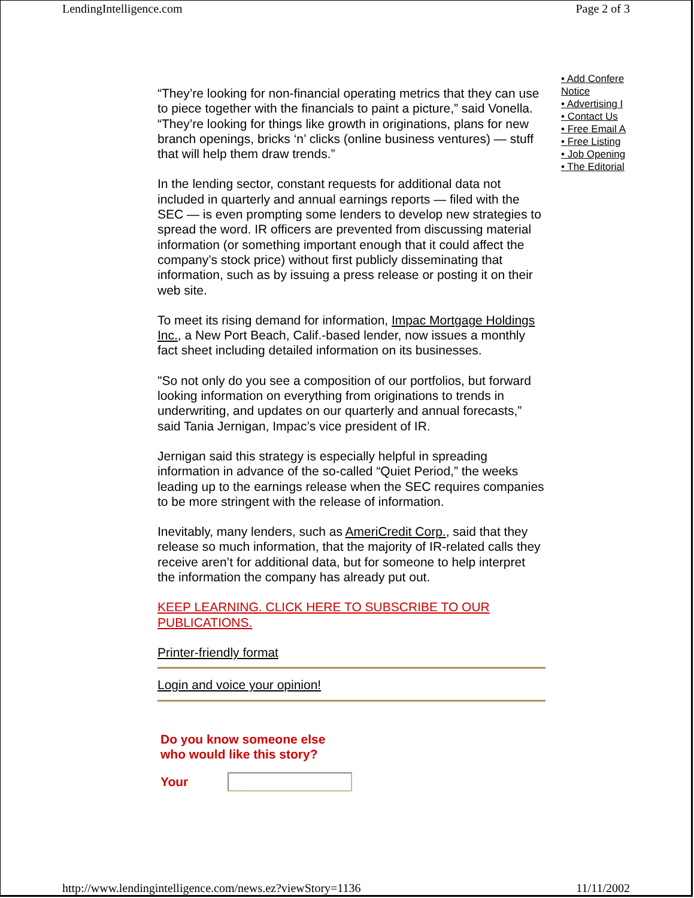LendingIntelligence.com Page 2 of 3
“They’re looking for non-financial operating metrics that they can use to piece together with the financials to paint a picture,” said Vonella. “They’re looking for things like growth in originations, plans for new branch openings, bricks ‘n’ clicks (online business ventures) — stuff that will help them draw trends.”
In the lending sector, constant requests for additional data not included in quarterly and annual earnings reports — filed with the SEC — is even prompting some lenders to develop new strategies to spread the word. IR officers are prevented from discussing material information (or something important enough that it could affect the company’s stock price) without first publicly disseminating that information, such as by issuing a press release or posting it on their web site.
To meet its rising demand for information, Impac Mortgage Holdings Inc., a New Port Beach, Calif.-based lender, now issues a monthly fact sheet including detailed information on its businesses.
"So not only do you see a composition of our portfolios, but forward looking information on everything from originations to trends in underwriting, and updates on our quarterly and annual forecasts,” said Tania Jernigan, Impac’s vice president of IR.
Jernigan said this strategy is especially helpful in spreading information in advance of the so-called “Quiet Period,” the weeks leading up to the earnings release when the SEC requires companies to be more stringent with the release of information.
Inevitably, many lenders, such as AmeriCredit Corp., said that they release so much information, that the majority of IR-related calls they receive aren’t for additional data, but for someone to help interpret the information the company has already put out.
KEEP LEARNING. CLICK HERE TO SUBSCRIBE TO OUR PUBLICATIONS.
Printer-friendly format
Login and voice your opinion!
Do you know someone else
who would like this story?
Your
• Add Confere
Notice
• Advertising I
• Contact Us
• Free Email A
• Free Listing
• Job Opening
• The Editorial
http://www.lendingintelligence.com/news.ez?viewStory=1136 11/11/2002